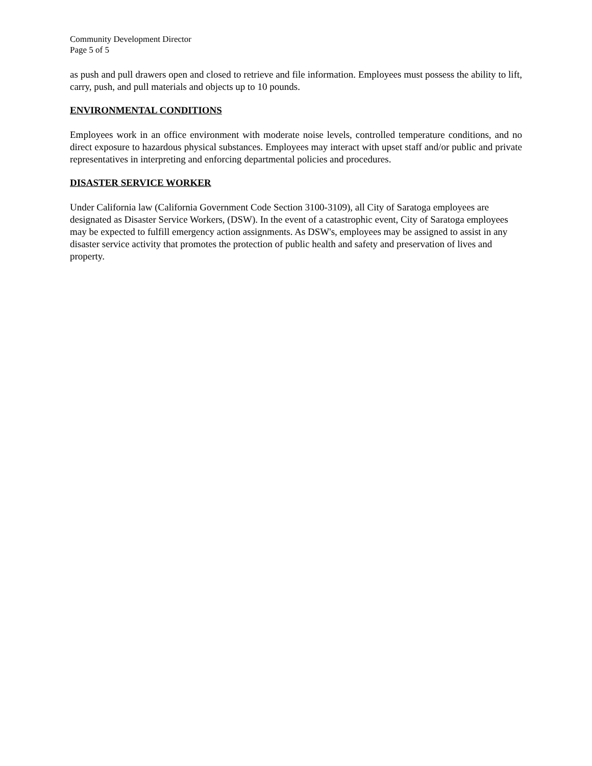Community Development Director
Page 5 of 5
as push and pull drawers open and closed to retrieve and file information. Employees must possess the ability to lift, carry, push, and pull materials and objects up to 10 pounds.
ENVIRONMENTAL CONDITIONS
Employees work in an office environment with moderate noise levels, controlled temperature conditions, and no direct exposure to hazardous physical substances. Employees may interact with upset staff and/or public and private representatives in interpreting and enforcing departmental policies and procedures.
DISASTER SERVICE WORKER
Under California law (California Government Code Section 3100-3109), all City of Saratoga employees are designated as Disaster Service Workers, (DSW). In the event of a catastrophic event, City of Saratoga employees may be expected to fulfill emergency action assignments. As DSW's, employees may be assigned to assist in any disaster service activity that promotes the protection of public health and safety and preservation of lives and property.